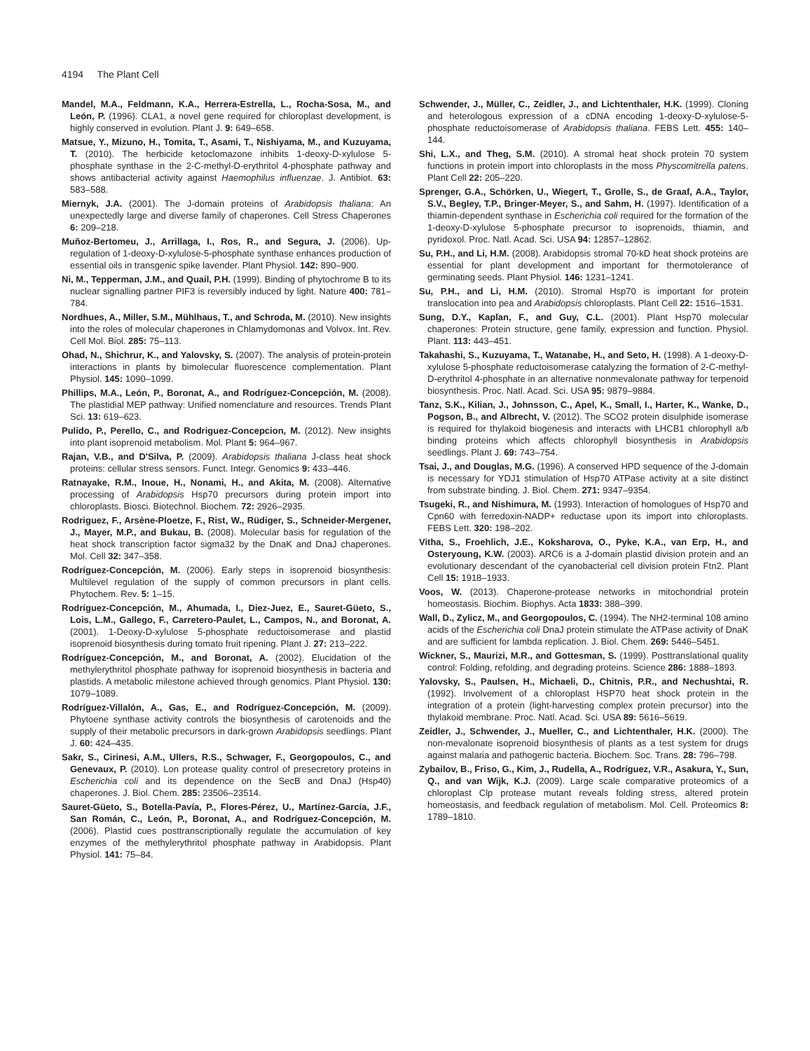4194 The Plant Cell
Mandel, M.A., Feldmann, K.A., Herrera-Estrella, L., Rocha-Sosa, M., and León, P. (1996). CLA1, a novel gene required for chloroplast development, is highly conserved in evolution. Plant J. 9: 649–658.
Matsue, Y., Mizuno, H., Tomita, T., Asami, T., Nishiyama, M., and Kuzuyama, T. (2010). The herbicide ketoclomazone inhibits 1-deoxy-D-xylulose 5-phosphate synthase in the 2-C-methyl-D-erythritol 4-phosphate pathway and shows antibacterial activity against Haemophilus influenzae. J. Antibiot. 63: 583–588.
Miernyk, J.A. (2001). The J-domain proteins of Arabidopsis thaliana: An unexpectedly large and diverse family of chaperones. Cell Stress Chaperones 6: 209–218.
Muñoz-Bertomeu, J., Arrillaga, I., Ros, R., and Segura, J. (2006). Up-regulation of 1-deoxy-D-xylulose-5-phosphate synthase enhances production of essential oils in transgenic spike lavender. Plant Physiol. 142: 890–900.
Ni, M., Tepperman, J.M., and Quail, P.H. (1999). Binding of phytochrome B to its nuclear signalling partner PIF3 is reversibly induced by light. Nature 400: 781–784.
Nordhues, A., Miller, S.M., Mühlhaus, T., and Schroda, M. (2010). New insights into the roles of molecular chaperones in Chlamydomonas and Volvox. Int. Rev. Cell Mol. Biol. 285: 75–113.
Ohad, N., Shichrur, K., and Yalovsky, S. (2007). The analysis of protein-protein interactions in plants by bimolecular fluorescence complementation. Plant Physiol. 145: 1090–1099.
Phillips, M.A., León, P., Boronat, A., and Rodríguez-Concepción, M. (2008). The plastidial MEP pathway: Unified nomenclature and resources. Trends Plant Sci. 13: 619–623.
Pulido, P., Perello, C., and Rodriguez-Concepcion, M. (2012). New insights into plant isoprenoid metabolism. Mol. Plant 5: 964–967.
Rajan, V.B., and D'Silva, P. (2009). Arabidopsis thaliana J-class heat shock proteins: cellular stress sensors. Funct. Integr. Genomics 9: 433–446.
Ratnayake, R.M., Inoue, H., Nonami, H., and Akita, M. (2008). Alternative processing of Arabidopsis Hsp70 precursors during protein import into chloroplasts. Biosci. Biotechnol. Biochem. 72: 2926–2935.
Rodriguez, F., Arsène-Ploetze, F., Rist, W., Rüdiger, S., Schneider-Mergener, J., Mayer, M.P., and Bukau, B. (2008). Molecular basis for regulation of the heat shock transcription factor sigma32 by the DnaK and DnaJ chaperones. Mol. Cell 32: 347–358.
Rodríguez-Concepción, M. (2006). Early steps in isoprenoid biosynthesis: Multilevel regulation of the supply of common precursors in plant cells. Phytochem. Rev. 5: 1–15.
Rodríguez-Concepción, M., Ahumada, I., Diez-Juez, E., Sauret-Güeto, S., Lois, L.M., Gallego, F., Carretero-Paulet, L., Campos, N., and Boronat, A. (2001). 1-Deoxy-D-xylulose 5-phosphate reductoisomerase and plastid isoprenoid biosynthesis during tomato fruit ripening. Plant J. 27: 213–222.
Rodríguez-Concepción, M., and Boronat, A. (2002). Elucidation of the methylerythritol phosphate pathway for isoprenoid biosynthesis in bacteria and plastids. A metabolic milestone achieved through genomics. Plant Physiol. 130: 1079–1089.
Rodríguez-Villalón, A., Gas, E., and Rodríguez-Concepción, M. (2009). Phytoene synthase activity controls the biosynthesis of carotenoids and the supply of their metabolic precursors in dark-grown Arabidopsis seedlings. Plant J. 60: 424–435.
Sakr, S., Cirinesi, A.M., Ullers, R.S., Schwager, F., Georgopoulos, C., and Genevaux, P. (2010). Lon protease quality control of presecretory proteins in Escherichia coli and its dependence on the SecB and DnaJ (Hsp40) chaperones. J. Biol. Chem. 285: 23506–23514.
Sauret-Güeto, S., Botella-Pavía, P., Flores-Pérez, U., Martínez-García, J.F., San Román, C., León, P., Boronat, A., and Rodríguez-Concepción, M. (2006). Plastid cues posttranscriptionally regulate the accumulation of key enzymes of the methylerythritol phosphate pathway in Arabidopsis. Plant Physiol. 141: 75–84.
Schwender, J., Müller, C., Zeidler, J., and Lichtenthaler, H.K. (1999). Cloning and heterologous expression of a cDNA encoding 1-deoxy-D-xylulose-5-phosphate reductoisomerase of Arabidopsis thaliana. FEBS Lett. 455: 140–144.
Shi, L.X., and Theg, S.M. (2010). A stromal heat shock protein 70 system functions in protein import into chloroplasts in the moss Physcomitrella patens. Plant Cell 22: 205–220.
Sprenger, G.A., Schörken, U., Wiegert, T., Grolle, S., de Graaf, A.A., Taylor, S.V., Begley, T.P., Bringer-Meyer, S., and Sahm, H. (1997). Identification of a thiamin-dependent synthase in Escherichia coli required for the formation of the 1-deoxy-D-xylulose 5-phosphate precursor to isoprenoids, thiamin, and pyridoxol. Proc. Natl. Acad. Sci. USA 94: 12857–12862.
Su, P.H., and Li, H.M. (2008). Arabidopsis stromal 70-kD heat shock proteins are essential for plant development and important for thermotolerance of germinating seeds. Plant Physiol. 146: 1231–1241.
Su, P.H., and Li, H.M. (2010). Stromal Hsp70 is important for protein translocation into pea and Arabidopsis chloroplasts. Plant Cell 22: 1516–1531.
Sung, D.Y., Kaplan, F., and Guy, C.L. (2001). Plant Hsp70 molecular chaperones: Protein structure, gene family, expression and function. Physiol. Plant. 113: 443–451.
Takahashi, S., Kuzuyama, T., Watanabe, H., and Seto, H. (1998). A 1-deoxy-D-xylulose 5-phosphate reductoisomerase catalyzing the formation of 2-C-methyl-D-erythritol 4-phosphate in an alternative nonmevalonate pathway for terpenoid biosynthesis. Proc. Natl. Acad. Sci. USA 95: 9879–9884.
Tanz, S.K., Kilian, J., Johnsson, C., Apel, K., Small, I., Harter, K., Wanke, D., Pogson, B., and Albrecht, V. (2012). The SCO2 protein disulphide isomerase is required for thylakoid biogenesis and interacts with LHCB1 chlorophyll a/b binding proteins which affects chlorophyll biosynthesis in Arabidopsis seedlings. Plant J. 69: 743–754.
Tsai, J., and Douglas, M.G. (1996). A conserved HPD sequence of the J-domain is necessary for YDJ1 stimulation of Hsp70 ATPase activity at a site distinct from substrate binding. J. Biol. Chem. 271: 9347–9354.
Tsugeki, R., and Nishimura, M. (1993). Interaction of homologues of Hsp70 and Cpn60 with ferredoxin-NADP+ reductase upon its import into chloroplasts. FEBS Lett. 320: 198–202.
Vitha, S., Froehlich, J.E., Koksharova, O., Pyke, K.A., van Erp, H., and Osteryoung, K.W. (2003). ARC6 is a J-domain plastid division protein and an evolutionary descendant of the cyanobacterial cell division protein Ftn2. Plant Cell 15: 1918–1933.
Voos, W. (2013). Chaperone-protease networks in mitochondrial protein homeostasis. Biochim. Biophys. Acta 1833: 388–399.
Wall, D., Zylicz, M., and Georgopoulos, C. (1994). The NH2-terminal 108 amino acids of the Escherichia coli DnaJ protein stimulate the ATPase activity of DnaK and are sufficient for lambda replication. J. Biol. Chem. 269: 5446–5451.
Wickner, S., Maurizi, M.R., and Gottesman, S. (1999). Posttranslational quality control: Folding, refolding, and degrading proteins. Science 286: 1888–1893.
Yalovsky, S., Paulsen, H., Michaeli, D., Chitnis, P.R., and Nechushtai, R. (1992). Involvement of a chloroplast HSP70 heat shock protein in the integration of a protein (light-harvesting complex protein precursor) into the thylakoid membrane. Proc. Natl. Acad. Sci. USA 89: 5616–5619.
Zeidler, J., Schwender, J., Mueller, C., and Lichtenthaler, H.K. (2000). The non-mevalonate isoprenoid biosynthesis of plants as a test system for drugs against malaria and pathogenic bacteria. Biochem. Soc. Trans. 28: 796–798.
Zybailov, B., Friso, G., Kim, J., Rudella, A., Rodríguez, V.R., Asakura, Y., Sun, Q., and van Wijk, K.J. (2009). Large scale comparative proteomics of a chloroplast Clp protease mutant reveals folding stress, altered protein homeostasis, and feedback regulation of metabolism. Mol. Cell. Proteomics 8: 1789–1810.